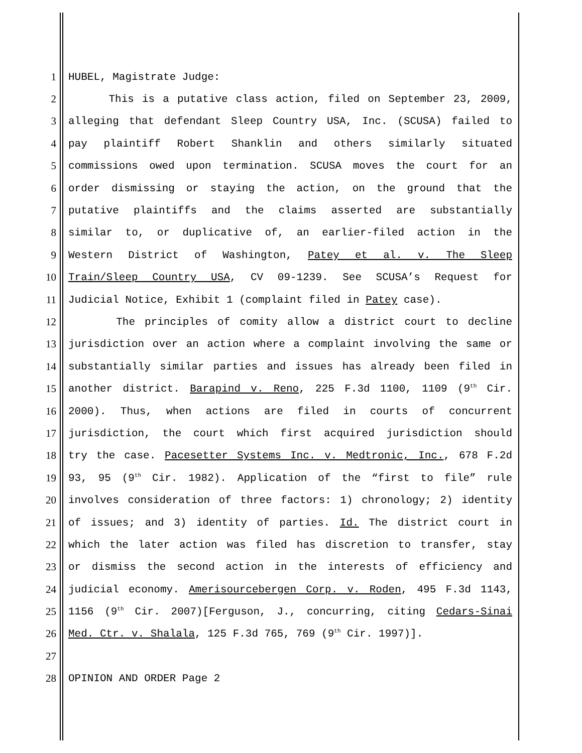1 HUBEL, Magistrate Judge:
2 This is a putative class action, filed on September 23, 2009,
3 alleging that defendant Sleep Country USA, Inc. (SCUSA) failed to
4 pay plaintiff Robert Shanklin and others similarly situated
5 commissions owed upon termination. SCUSA moves the court for an
6 order dismissing or staying the action, on the ground that the
7 putative plaintiffs and the claims asserted are substantially
8 similar to, or duplicative of, an earlier-filed action in the
9 Western District of Washington, Patey et al. v. The Sleep
10 Train/Sleep Country USA, CV 09-1239. See SCUSA’s Request for
11 Judicial Notice, Exhibit 1 (complaint filed in Patey case).
12 The principles of comity allow a district court to decline
13 jurisdiction over an action where a complaint involving the same or
14 substantially similar parties and issues has already been filed in
15 another district. Barapind v. Reno, 225 F.3d 1100, 1109 (9<sup>th</sup> Cir.
16 2000). Thus, when actions are filed in courts of concurrent
17 jurisdiction, the court which first acquired jurisdiction should
18 try the case. Pacesetter Systems Inc. v. Medtronic, Inc., 678 F.2d
19 93, 95 (9<sup>th</sup> Cir. 1982). Application of the “first to file” rule
20 involves consideration of three factors: 1) chronology; 2) identity
21 of issues; and 3) identity of parties. Id. The district court in
22 which the later action was filed has discretion to transfer, stay
23 or dismiss the second action in the interests of efficiency and
24 judicial economy. Amerisourcebergen Corp. v. Roden, 495 F.3d 1143,
25 1156 (9<sup>th</sup> Cir. 2007)[Ferguson, J., concurring, citing Cedars-Sinai
26 Med. Ctr. v. Shalala, 125 F.3d 765, 769 (9<sup>th</sup> Cir. 1997)].
27
28 OPINION AND ORDER Page 2